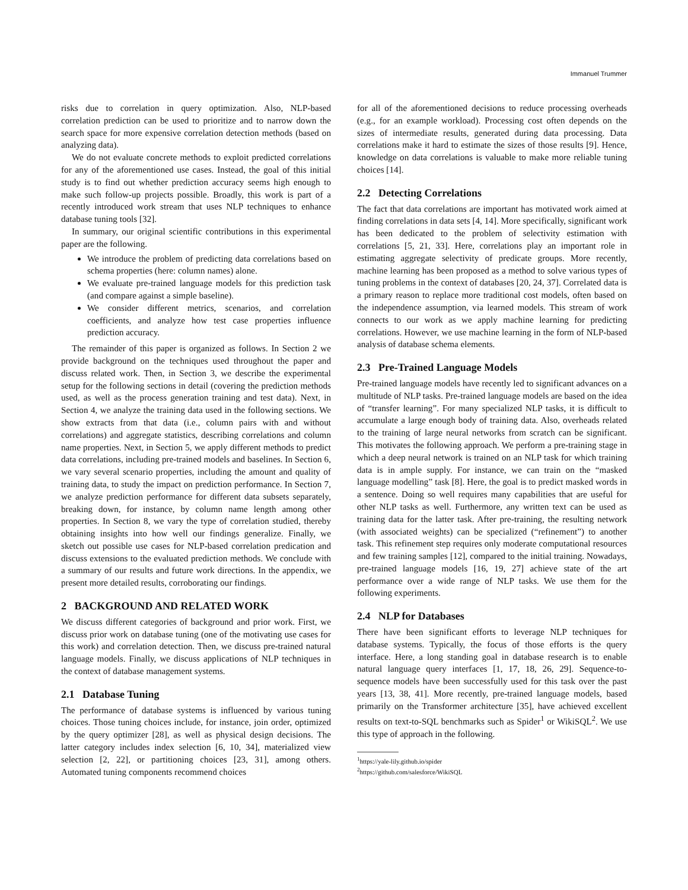Immanuel Trummer
risks due to correlation in query optimization. Also, NLP-based correlation prediction can be used to prioritize and to narrow down the search space for more expensive correlation detection methods (based on analyzing data).
We do not evaluate concrete methods to exploit predicted correlations for any of the aforementioned use cases. Instead, the goal of this initial study is to find out whether prediction accuracy seems high enough to make such follow-up projects possible. Broadly, this work is part of a recently introduced work stream that uses NLP techniques to enhance database tuning tools [32].
In summary, our original scientific contributions in this experimental paper are the following.
We introduce the problem of predicting data correlations based on schema properties (here: column names) alone.
We evaluate pre-trained language models for this prediction task (and compare against a simple baseline).
We consider different metrics, scenarios, and correlation coefficients, and analyze how test case properties influence prediction accuracy.
The remainder of this paper is organized as follows. In Section 2 we provide background on the techniques used throughout the paper and discuss related work. Then, in Section 3, we describe the experimental setup for the following sections in detail (covering the prediction methods used, as well as the process generation training and test data). Next, in Section 4, we analyze the training data used in the following sections. We show extracts from that data (i.e., column pairs with and without correlations) and aggregate statistics, describing correlations and column name properties. Next, in Section 5, we apply different methods to predict data correlations, including pre-trained models and baselines. In Section 6, we vary several scenario properties, including the amount and quality of training data, to study the impact on prediction performance. In Section 7, we analyze prediction performance for different data subsets separately, breaking down, for instance, by column name length among other properties. In Section 8, we vary the type of correlation studied, thereby obtaining insights into how well our findings generalize. Finally, we sketch out possible use cases for NLP-based correlation predication and discuss extensions to the evaluated prediction methods. We conclude with a summary of our results and future work directions. In the appendix, we present more detailed results, corroborating our findings.
2 BACKGROUND AND RELATED WORK
We discuss different categories of background and prior work. First, we discuss prior work on database tuning (one of the motivating use cases for this work) and correlation detection. Then, we discuss pre-trained natural language models. Finally, we discuss applications of NLP techniques in the context of database management systems.
2.1 Database Tuning
The performance of database systems is influenced by various tuning choices. Those tuning choices include, for instance, join order, optimized by the query optimizer [28], as well as physical design decisions. The latter category includes index selection [6, 10, 34], materialized view selection [2, 22], or partitioning choices [23, 31], among others. Automated tuning components recommend choices
for all of the aforementioned decisions to reduce processing overheads (e.g., for an example workload). Processing cost often depends on the sizes of intermediate results, generated during data processing. Data correlations make it hard to estimate the sizes of those results [9]. Hence, knowledge on data correlations is valuable to make more reliable tuning choices [14].
2.2 Detecting Correlations
The fact that data correlations are important has motivated work aimed at finding correlations in data sets [4, 14]. More specifically, significant work has been dedicated to the problem of selectivity estimation with correlations [5, 21, 33]. Here, correlations play an important role in estimating aggregate selectivity of predicate groups. More recently, machine learning has been proposed as a method to solve various types of tuning problems in the context of databases [20, 24, 37]. Correlated data is a primary reason to replace more traditional cost models, often based on the independence assumption, via learned models. This stream of work connects to our work as we apply machine learning for predicting correlations. However, we use machine learning in the form of NLP-based analysis of database schema elements.
2.3 Pre-Trained Language Models
Pre-trained language models have recently led to significant advances on a multitude of NLP tasks. Pre-trained language models are based on the idea of “transfer learning”. For many specialized NLP tasks, it is difficult to accumulate a large enough body of training data. Also, overheads related to the training of large neural networks from scratch can be significant. This motivates the following approach. We perform a pre-training stage in which a deep neural network is trained on an NLP task for which training data is in ample supply. For instance, we can train on the “masked language modelling” task [8]. Here, the goal is to predict masked words in a sentence. Doing so well requires many capabilities that are useful for other NLP tasks as well. Furthermore, any written text can be used as training data for the latter task. After pre-training, the resulting network (with associated weights) can be specialized (“refinement”) to another task. This refinement step requires only moderate computational resources and few training samples [12], compared to the initial training. Nowadays, pre-trained language models [16, 19, 27] achieve state of the art performance over a wide range of NLP tasks. We use them for the following experiments.
2.4 NLP for Databases
There have been significant efforts to leverage NLP techniques for database systems. Typically, the focus of those efforts is the query interface. Here, a long standing goal in database research is to enable natural language query interfaces [1, 17, 18, 26, 29]. Sequence-to-sequence models have been successfully used for this task over the past years [13, 38, 41]. More recently, pre-trained language models, based primarily on the Transformer architecture [35], have achieved excellent results on text-to-SQL benchmarks such as Spider<sup>1</sup> or WikiSQL<sup>2</sup>. We use this type of approach in the following.
<sup>1</sup> https://yale-lily.github.io/spider
<sup>2</sup> https://github.com/salesforce/WikiSQL